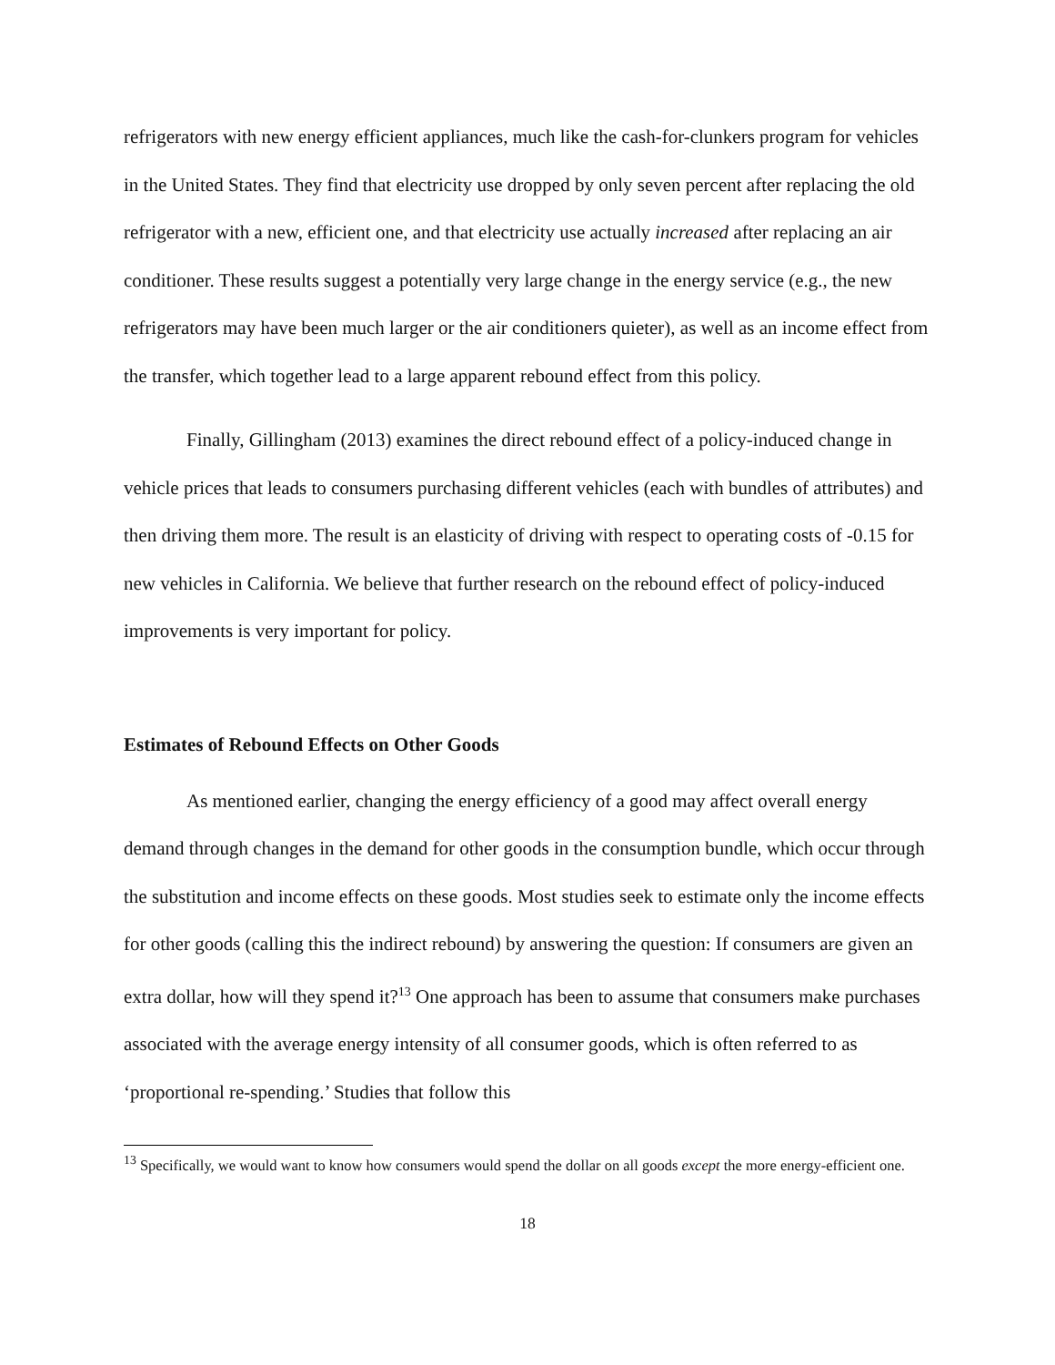refrigerators with new energy efficient appliances, much like the cash-for-clunkers program for vehicles in the United States. They find that electricity use dropped by only seven percent after replacing the old refrigerator with a new, efficient one, and that electricity use actually increased after replacing an air conditioner. These results suggest a potentially very large change in the energy service (e.g., the new refrigerators may have been much larger or the air conditioners quieter), as well as an income effect from the transfer, which together lead to a large apparent rebound effect from this policy.
Finally, Gillingham (2013) examines the direct rebound effect of a policy-induced change in vehicle prices that leads to consumers purchasing different vehicles (each with bundles of attributes) and then driving them more. The result is an elasticity of driving with respect to operating costs of -0.15 for new vehicles in California. We believe that further research on the rebound effect of policy-induced improvements is very important for policy.
Estimates of Rebound Effects on Other Goods
As mentioned earlier, changing the energy efficiency of a good may affect overall energy demand through changes in the demand for other goods in the consumption bundle, which occur through the substitution and income effects on these goods. Most studies seek to estimate only the income effects for other goods (calling this the indirect rebound) by answering the question: If consumers are given an extra dollar, how will they spend it?<sup>13</sup> One approach has been to assume that consumers make purchases associated with the average energy intensity of all consumer goods, which is often referred to as ‘proportional re-spending.’ Studies that follow this
<sup>13</sup> Specifically, we would want to know how consumers would spend the dollar on all goods except the more energy-efficient one.
18